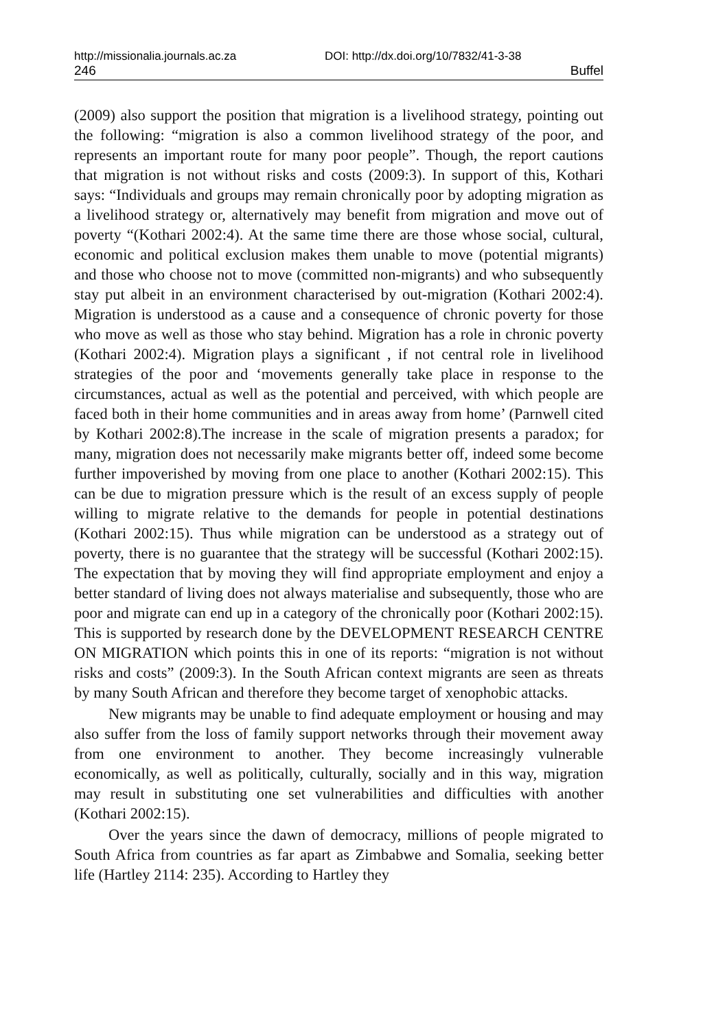http://missionalia.journals.ac.za DOI: http://dx.doi.org/10/7832/41-3-38
246 Buffel
(2009) also support the position that migration is a livelihood strategy, pointing out the following: “migration is also a common livelihood strategy of the poor, and represents an important route for many poor people”. Though, the report cautions that migration is not without risks and costs (2009:3). In support of this, Kothari says: “Individuals and groups may remain chronically poor by adopting migration as a livelihood strategy or, alternatively may benefit from migration and move out of poverty “(Kothari 2002:4). At the same time there are those whose social, cultural, economic and political exclusion makes them unable to move (potential migrants) and those who choose not to move (committed non-migrants) and who subsequently stay put albeit in an environment characterised by out-migration (Kothari 2002:4). Migration is understood as a cause and a consequence of chronic poverty for those who move as well as those who stay behind. Migration has a role in chronic poverty (Kothari 2002:4). Migration plays a significant , if not central role in livelihood strategies of the poor and ‘movements generally take place in response to the circumstances, actual as well as the potential and perceived, with which people are faced both in their home communities and in areas away from home’ (Parnwell cited by Kothari 2002:8).The increase in the scale of migration presents a paradox; for many, migration does not necessarily make migrants better off, indeed some become further impoverished by moving from one place to another (Kothari 2002:15). This can be due to migration pressure which is the result of an excess supply of people willing to migrate relative to the demands for people in potential destinations (Kothari 2002:15). Thus while migration can be understood as a strategy out of poverty, there is no guarantee that the strategy will be successful (Kothari 2002:15). The expectation that by moving they will find appropriate employment and enjoy a better standard of living does not always materialise and subsequently, those who are poor and migrate can end up in a category of the chronically poor (Kothari 2002:15). This is supported by research done by the DEVELOPMENT RESEARCH CENTRE ON MIGRATION which points this in one of its reports: “migration is not without risks and costs” (2009:3). In the South African context migrants are seen as threats by many South African and therefore they become target of xenophobic attacks.
New migrants may be unable to find adequate employment or housing and may also suffer from the loss of family support networks through their movement away from one environment to another. They become increasingly vulnerable economically, as well as politically, culturally, socially and in this way, migration may result in substituting one set vulnerabilities and difficulties with another (Kothari 2002:15).
Over the years since the dawn of democracy, millions of people migrated to South Africa from countries as far apart as Zimbabwe and Somalia, seeking better life (Hartley 2114: 235). According to Hartley they